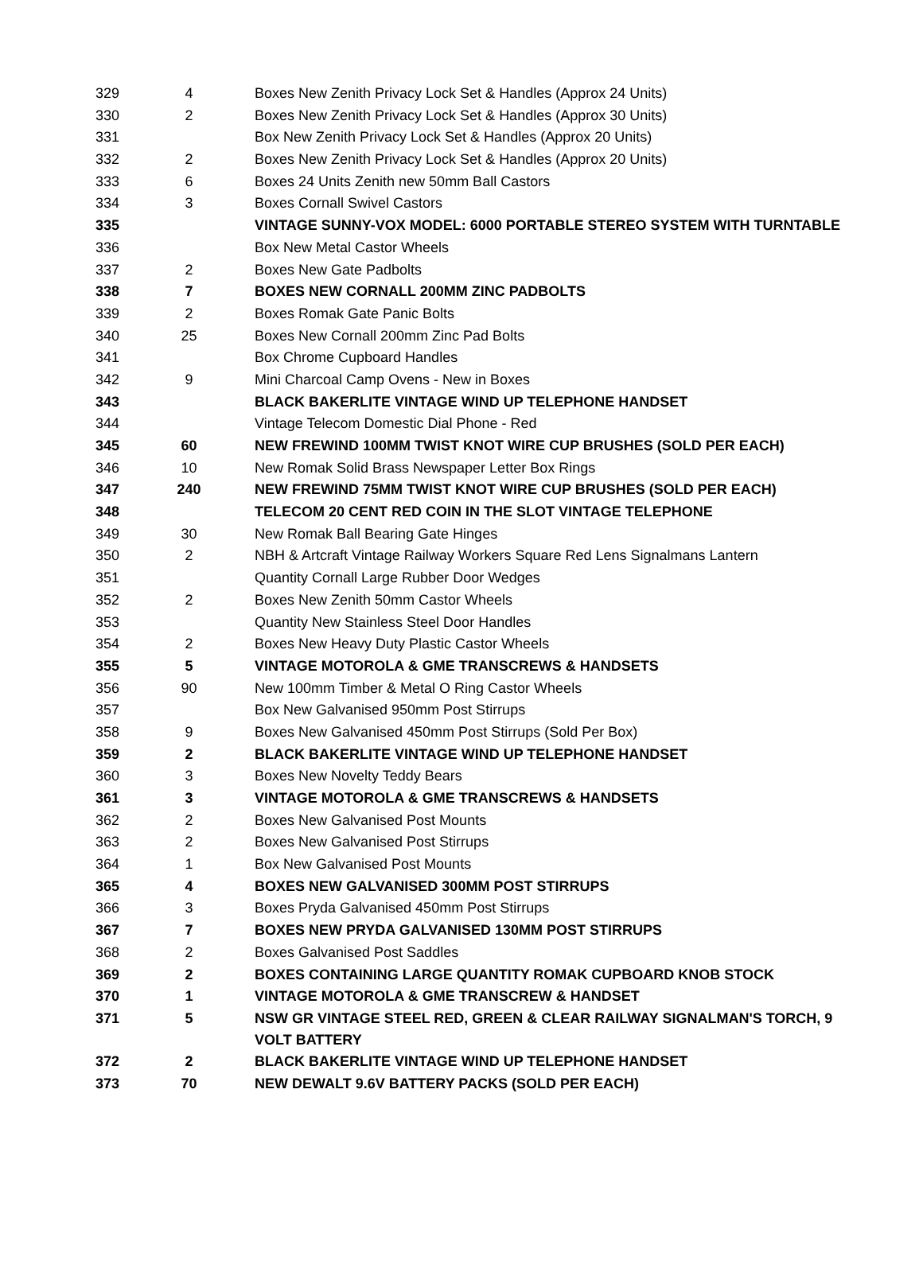| 329 | 4 | Boxes New Zenith Privacy Lock Set & Handles (Approx 24 Units) |
| 330 | 2 | Boxes New Zenith Privacy Lock Set & Handles (Approx 30 Units) |
| 331 | | Box New Zenith Privacy Lock Set & Handles (Approx 20 Units) |
| 332 | 2 | Boxes New Zenith Privacy Lock Set & Handles (Approx 20 Units) |
| 333 | 6 | Boxes 24 Units Zenith new 50mm Ball Castors |
| 334 | 3 | Boxes Cornall Swivel Castors |
| 335 | | VINTAGE SUNNY-VOX MODEL: 6000 PORTABLE STEREO SYSTEM WITH TURNTABLE |
| 336 | | Box New Metal Castor Wheels |
| 337 | 2 | Boxes New Gate Padbolts |
| 338 | 7 | BOXES NEW CORNALL 200MM ZINC PADBOLTS |
| 339 | 2 | Boxes Romak Gate Panic Bolts |
| 340 | 25 | Boxes New Cornall 200mm Zinc Pad Bolts |
| 341 | | Box Chrome Cupboard Handles |
| 342 | 9 | Mini Charcoal Camp Ovens - New in Boxes |
| 343 | | BLACK BAKERLITE VINTAGE WIND UP TELEPHONE HANDSET |
| 344 | | Vintage Telecom Domestic Dial Phone - Red |
| 345 | 60 | NEW FREWIND 100MM TWIST KNOT WIRE CUP BRUSHES (SOLD PER EACH) |
| 346 | 10 | New Romak Solid Brass Newspaper Letter Box Rings |
| 347 | 240 | NEW FREWIND 75MM TWIST KNOT WIRE CUP BRUSHES (SOLD PER EACH) |
| 348 | | TELECOM 20 CENT RED COIN IN THE SLOT VINTAGE TELEPHONE |
| 349 | 30 | New Romak Ball Bearing Gate Hinges |
| 350 | 2 | NBH & Artcraft Vintage Railway Workers Square Red Lens Signalmans Lantern |
| 351 | | Quantity Cornall Large Rubber Door Wedges |
| 352 | 2 | Boxes New Zenith 50mm Castor Wheels |
| 353 | | Quantity New Stainless Steel Door Handles |
| 354 | 2 | Boxes New Heavy Duty Plastic Castor Wheels |
| 355 | 5 | VINTAGE MOTOROLA & GME TRANSCREWS & HANDSETS |
| 356 | 90 | New 100mm Timber & Metal O Ring Castor Wheels |
| 357 | | Box New Galvanised 950mm Post Stirrups |
| 358 | 9 | Boxes New Galvanised 450mm Post Stirrups (Sold Per Box) |
| 359 | 2 | BLACK BAKERLITE VINTAGE WIND UP TELEPHONE HANDSET |
| 360 | 3 | Boxes New Novelty Teddy Bears |
| 361 | 3 | VINTAGE MOTOROLA & GME TRANSCREWS & HANDSETS |
| 362 | 2 | Boxes New Galvanised Post Mounts |
| 363 | 2 | Boxes New Galvanised Post Stirrups |
| 364 | 1 | Box New Galvanised Post Mounts |
| 365 | 4 | BOXES NEW GALVANISED 300MM POST STIRRUPS |
| 366 | 3 | Boxes Pryda Galvanised 450mm Post Stirrups |
| 367 | 7 | BOXES NEW PRYDA GALVANISED 130MM POST STIRRUPS |
| 368 | 2 | Boxes Galvanised Post Saddles |
| 369 | 2 | BOXES CONTAINING LARGE QUANTITY ROMAK CUPBOARD KNOB STOCK |
| 370 | 1 | VINTAGE MOTOROLA & GME TRANSCREW & HANDSET |
| 371 | 5 | NSW GR VINTAGE STEEL RED, GREEN & CLEAR RAILWAY SIGNALMAN'S TORCH, 9 VOLT BATTERY |
| 372 | 2 | BLACK BAKERLITE VINTAGE WIND UP TELEPHONE HANDSET |
| 373 | 70 | NEW DEWALT 9.6V BATTERY PACKS (SOLD PER EACH) |